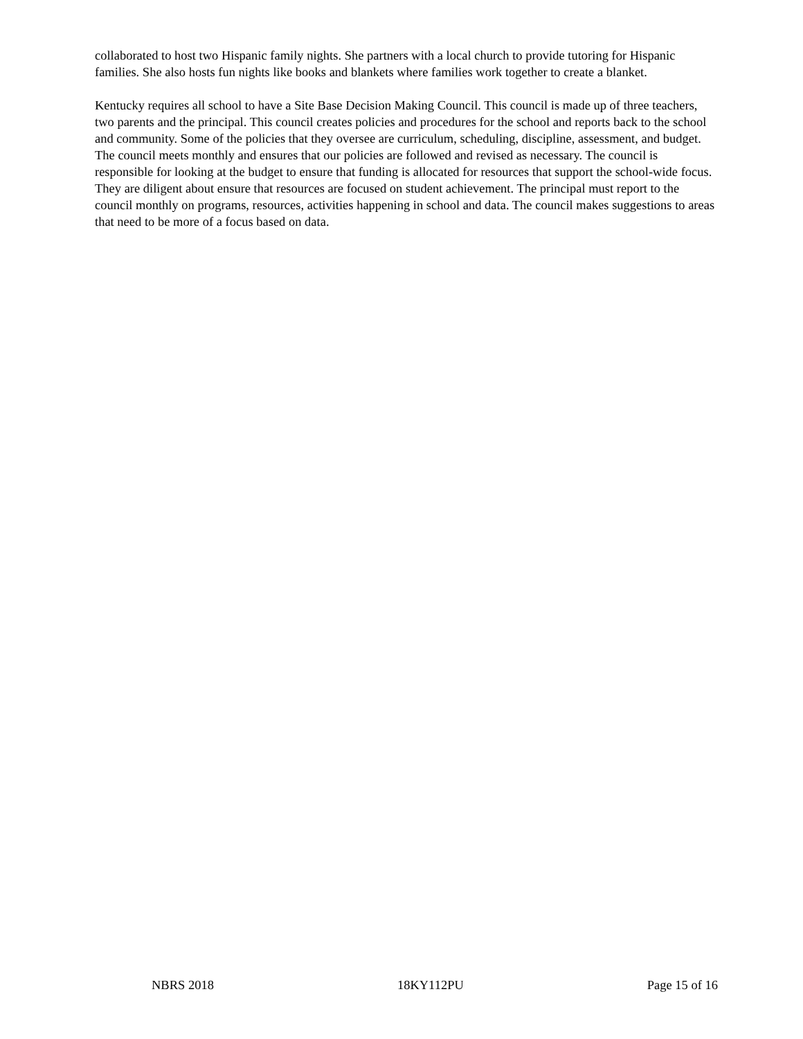collaborated to host two Hispanic family nights. She partners with a local church to provide tutoring for Hispanic families. She also hosts fun nights like books and blankets where families work together to create a blanket.
Kentucky requires all school to have a Site Base Decision Making Council. This council is made up of three teachers, two parents and the principal. This council creates policies and procedures for the school and reports back to the school and community. Some of the policies that they oversee are curriculum, scheduling, discipline, assessment, and budget. The council meets monthly and ensures that our policies are followed and revised as necessary. The council is responsible for looking at the budget to ensure that funding is allocated for resources that support the school-wide focus. They are diligent about ensure that resources are focused on student achievement. The principal must report to the council monthly on programs, resources, activities happening in school and data. The council makes suggestions to areas that need to be more of a focus based on data.
NBRS 2018 18KY112PU Page 15 of 16